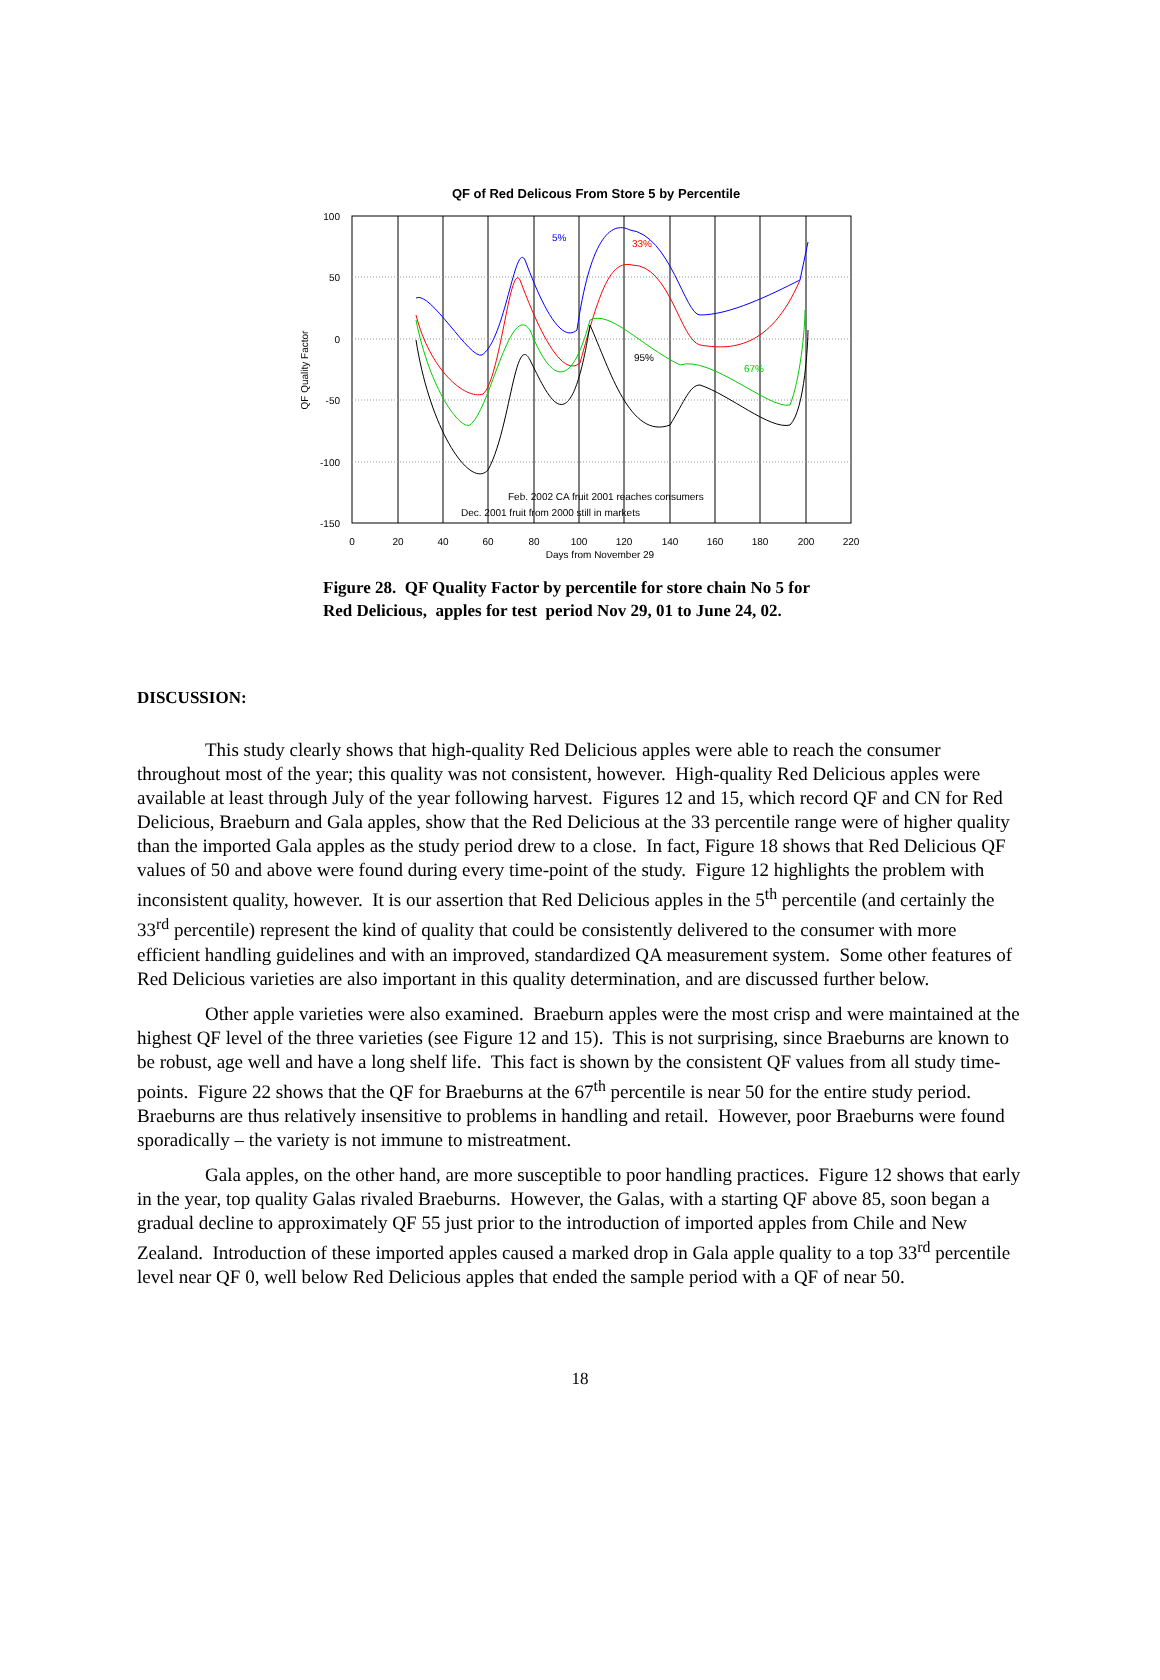QF of Red Delicous From Store 5 by Percentile
100
50
0
-50
-100
-150
0
20
40
60
80
100
120
140
160
180
200
220
Days from November 29
QF Quality Factor
5%
33%
95%
67%
Feb. 2002 CA fruit 2001 reaches consumers
Dec. 2001 fruit from 2000 still in markets
Figure 28. QF Quality Factor by percentile for store chain No 5 for
Red Delicious, apples for test period Nov 29, 01 to June 24, 02.
DISCUSSION:
This study clearly shows that high-quality Red Delicious apples were able to reach the consumer throughout most of the year; this quality was not consistent, however. High-quality Red Delicious apples were available at least through July of the year following harvest. Figures 12 and 15, which record QF and CN for Red Delicious, Braeburn and Gala apples, show that the Red Delicious at the 33 percentile range were of higher quality than the imported Gala apples as the study period drew to a close. In fact, Figure 18 shows that Red Delicious QF values of 50 and above were found during every time-point of the study. Figure 12 highlights the problem with inconsistent quality, however. It is our assertion that Red Delicious apples in the 5<sup>th</sup> percentile (and certainly the 33<sup>rd</sup> percentile) represent the kind of quality that could be consistently delivered to the consumer with more efficient handling guidelines and with an improved, standardized QA measurement system. Some other features of Red Delicious varieties are also important in this quality determination, and are discussed further below.
Other apple varieties were also examined. Braeburn apples were the most crisp and were maintained at the highest QF level of the three varieties (see Figure 12 and 15). This is not surprising, since Braeburns are known to be robust, age well and have a long shelf life. This fact is shown by the consistent QF values from all study time-points. Figure 22 shows that the QF for Braeburns at the 67<sup>th</sup> percentile is near 50 for the entire study period. Braeburns are thus relatively insensitive to problems in handling and retail. However, poor Braeburns were found sporadically – the variety is not immune to mistreatment.
Gala apples, on the other hand, are more susceptible to poor handling practices. Figure 12 shows that early in the year, top quality Galas rivaled Braeburns. However, the Galas, with a starting QF above 85, soon began a gradual decline to approximately QF 55 just prior to the introduction of imported apples from Chile and New Zealand. Introduction of these imported apples caused a marked drop in Gala apple quality to a top 33<sup>rd</sup> percentile level near QF 0, well below Red Delicious apples that ended the sample period with a QF of near 50.
18